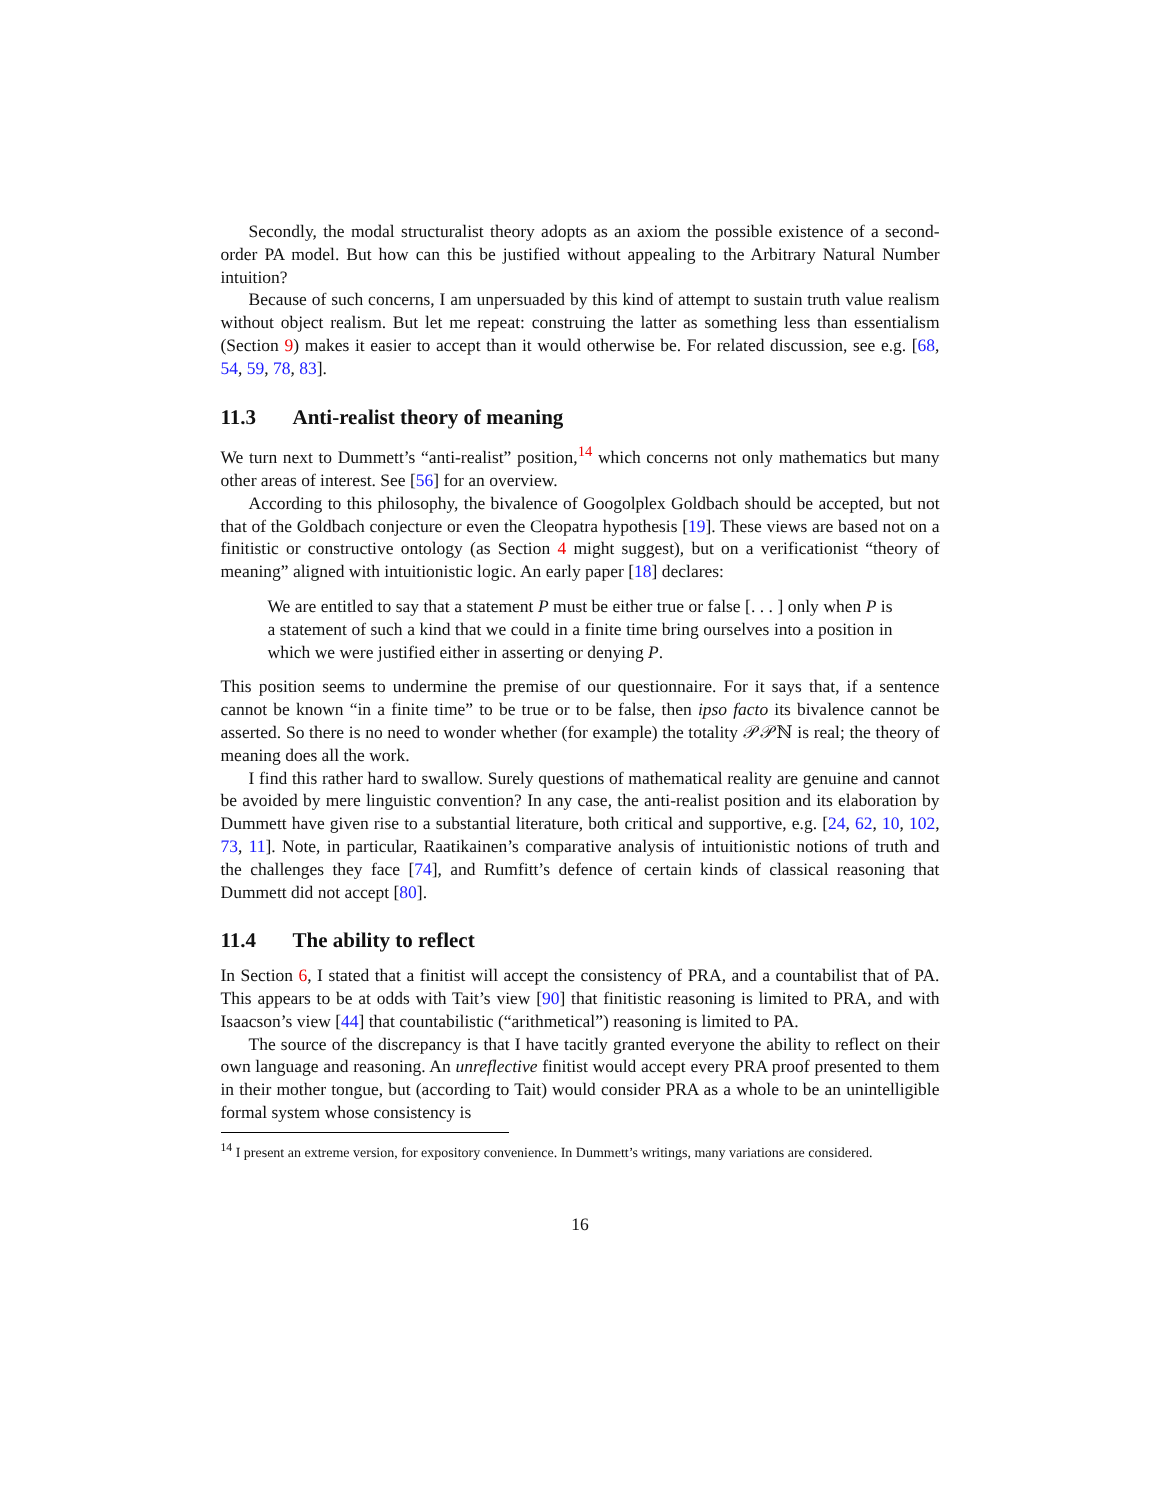Secondly, the modal structuralist theory adopts as an axiom the possible existence of a second-order PA model. But how can this be justified without appealing to the Arbitrary Natural Number intuition?
Because of such concerns, I am unpersuaded by this kind of attempt to sustain truth value realism without object realism. But let me repeat: construing the latter as something less than essentialism (Section 9) makes it easier to accept than it would otherwise be. For related discussion, see e.g. [68, 54, 59, 78, 83].
11.3 Anti-realist theory of meaning
We turn next to Dummett’s “anti-realist” position,<sup>14</sup> which concerns not only mathematics but many other areas of interest. See [56] for an overview.
According to this philosophy, the bivalence of Googolplex Goldbach should be accepted, but not that of the Goldbach conjecture or even the Cleopatra hypothesis [19]. These views are based not on a finitistic or constructive ontology (as Section 4 might suggest), but on a verificationist “theory of meaning” aligned with intuitionistic logic. An early paper [18] declares:
We are entitled to say that a statement P must be either true or false [. . . ] only when P is a statement of such a kind that we could in a finite time bring ourselves into a position in which we were justified either in asserting or denying P.
This position seems to undermine the premise of our questionnaire. For it says that, if a sentence cannot be known “in a finite time” to be true or to be false, then ipso facto its bivalence cannot be asserted. So there is no need to wonder whether (for example) the totality 𝒫𝒫ℕ is real; the theory of meaning does all the work.
I find this rather hard to swallow. Surely questions of mathematical reality are genuine and cannot be avoided by mere linguistic convention? In any case, the anti-realist position and its elaboration by Dummett have given rise to a substantial literature, both critical and supportive, e.g. [24, 62, 10, 102, 73, 11]. Note, in particular, Raatikainen’s comparative analysis of intuitionistic notions of truth and the challenges they face [74], and Rumfitt’s defence of certain kinds of classical reasoning that Dummett did not accept [80].
11.4 The ability to reflect
In Section 6, I stated that a finitist will accept the consistency of PRA, and a countabilist that of PA. This appears to be at odds with Tait’s view [90] that finitistic reasoning is limited to PRA, and with Isaacson’s view [44] that countabilistic (“arithmetical”) reasoning is limited to PA.
The source of the discrepancy is that I have tacitly granted everyone the ability to reflect on their own language and reasoning. An unreflective finitist would accept every PRA proof presented to them in their mother tongue, but (according to Tait) would consider PRA as a whole to be an unintelligible formal system whose consistency is
<sup>14</sup> I present an extreme version, for expository convenience. In Dummett’s writings, many variations are considered.
16